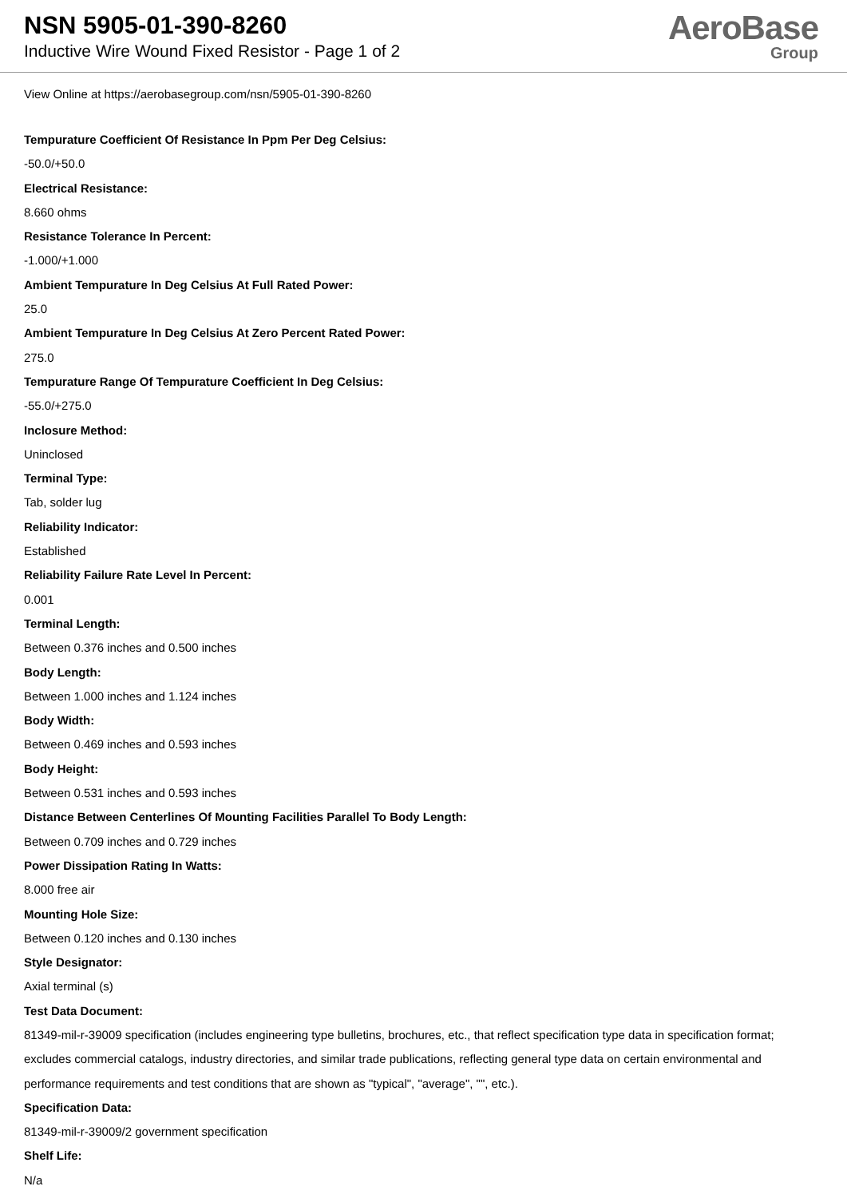NSN 5905-01-390-8260
Inductive Wire Wound Fixed Resistor - Page 1 of 2
AeroBase
Group
View Online at https://aerobasegroup.com/nsn/5905-01-390-8260
Tempurature Coefficient Of Resistance In Ppm Per Deg Celsius:
-50.0/+50.0
Electrical Resistance:
8.660 ohms
Resistance Tolerance In Percent:
-1.000/+1.000
Ambient Tempurature In Deg Celsius At Full Rated Power:
25.0
Ambient Tempurature In Deg Celsius At Zero Percent Rated Power:
275.0
Tempurature Range Of Tempurature Coefficient In Deg Celsius:
-55.0/+275.0
Inclosure Method:
Uninclosed
Terminal Type:
Tab, solder lug
Reliability Indicator:
Established
Reliability Failure Rate Level In Percent:
0.001
Terminal Length:
Between 0.376 inches and 0.500 inches
Body Length:
Between 1.000 inches and 1.124 inches
Body Width:
Between 0.469 inches and 0.593 inches
Body Height:
Between 0.531 inches and 0.593 inches
Distance Between Centerlines Of Mounting Facilities Parallel To Body Length:
Between 0.709 inches and 0.729 inches
Power Dissipation Rating In Watts:
8.000 free air
Mounting Hole Size:
Between 0.120 inches and 0.130 inches
Style Designator:
Axial terminal (s)
Test Data Document:
81349-mil-r-39009 specification (includes engineering type bulletins, brochures, etc., that reflect specification type data in specification format; excludes commercial catalogs, industry directories, and similar trade publications, reflecting general type data on certain environmental and performance requirements and test conditions that are shown as "typical", "average", "", etc.).
Specification Data:
81349-mil-r-39009/2 government specification
Shelf Life:
N/a